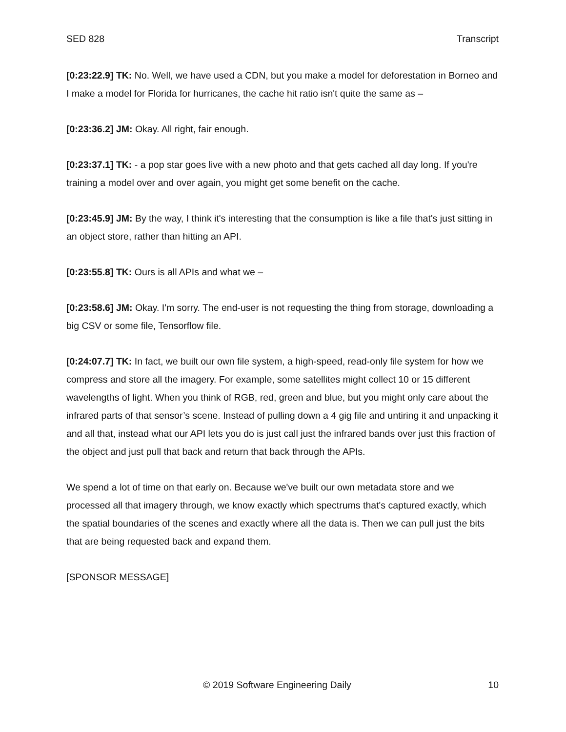SED 828 Transcript
[0:23:22.9] TK: No. Well, we have used a CDN, but you make a model for deforestation in Borneo and I make a model for Florida for hurricanes, the cache hit ratio isn't quite the same as –
[0:23:36.2] JM: Okay. All right, fair enough.
[0:23:37.1] TK: - a pop star goes live with a new photo and that gets cached all day long. If you're training a model over and over again, you might get some benefit on the cache.
[0:23:45.9] JM: By the way, I think it's interesting that the consumption is like a file that's just sitting in an object store, rather than hitting an API.
[0:23:55.8] TK: Ours is all APIs and what we –
[0:23:58.6] JM: Okay. I'm sorry. The end-user is not requesting the thing from storage, downloading a big CSV or some file, Tensorflow file.
[0:24:07.7] TK: In fact, we built our own file system, a high-speed, read-only file system for how we compress and store all the imagery. For example, some satellites might collect 10 or 15 different wavelengths of light. When you think of RGB, red, green and blue, but you might only care about the infrared parts of that sensor’s scene. Instead of pulling down a 4 gig file and untiring it and unpacking it and all that, instead what our API lets you do is just call just the infrared bands over just this fraction of the object and just pull that back and return that back through the APIs.
We spend a lot of time on that early on. Because we've built our own metadata store and we processed all that imagery through, we know exactly which spectrums that's captured exactly, which the spatial boundaries of the scenes and exactly where all the data is. Then we can pull just the bits that are being requested back and expand them.
[SPONSOR MESSAGE]
© 2019 Software Engineering Daily 10